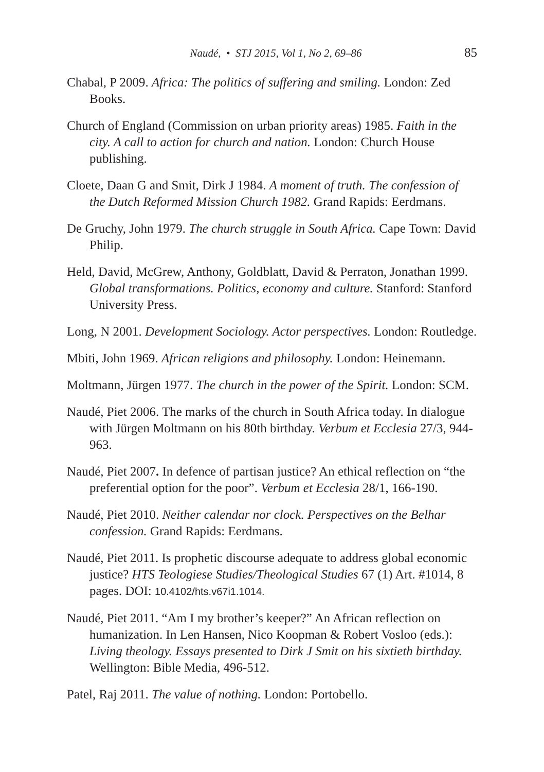Naudé, • STJ 2015, Vol 1, No 2, 69–86 85
Chabal, P 2009. Africa: The politics of suffering and smiling. London: Zed Books.
Church of England (Commission on urban priority areas) 1985. Faith in the city. A call to action for church and nation. London: Church House publishing.
Cloete, Daan G and Smit, Dirk J 1984. A moment of truth. The confession of the Dutch Reformed Mission Church 1982. Grand Rapids: Eerdmans.
De Gruchy, John 1979. The church struggle in South Africa. Cape Town: David Philip.
Held, David, McGrew, Anthony, Goldblatt, David & Perraton, Jonathan 1999. Global transformations. Politics, economy and culture. Stanford: Stanford University Press.
Long, N 2001. Development Sociology. Actor perspectives. London: Routledge.
Mbiti, John 1969. African religions and philosophy. London: Heinemann.
Moltmann, Jürgen 1977. The church in the power of the Spirit. London: SCM.
Naudé, Piet 2006. The marks of the church in South Africa today. In dialogue with Jürgen Moltmann on his 80th birthday. Verbum et Ecclesia 27/3, 944-963.
Naudé, Piet 2007. In defence of partisan justice? An ethical reflection on “the preferential option for the poor”. Verbum et Ecclesia 28/1, 166-190.
Naudé, Piet 2010. Neither calendar nor clock. Perspectives on the Belhar confession. Grand Rapids: Eerdmans.
Naudé, Piet 2011. Is prophetic discourse adequate to address global economic justice? HTS Teologiese Studies/Theological Studies 67 (1) Art. #1014, 8 pages. DOI: 10.4102/hts.v67i1.1014.
Naudé, Piet 2011. “Am I my brother’s keeper?” An African reflection on humanization. In Len Hansen, Nico Koopman & Robert Vosloo (eds.): Living theology. Essays presented to Dirk J Smit on his sixtieth birthday. Wellington: Bible Media, 496-512.
Patel, Raj 2011. The value of nothing. London: Portobello.